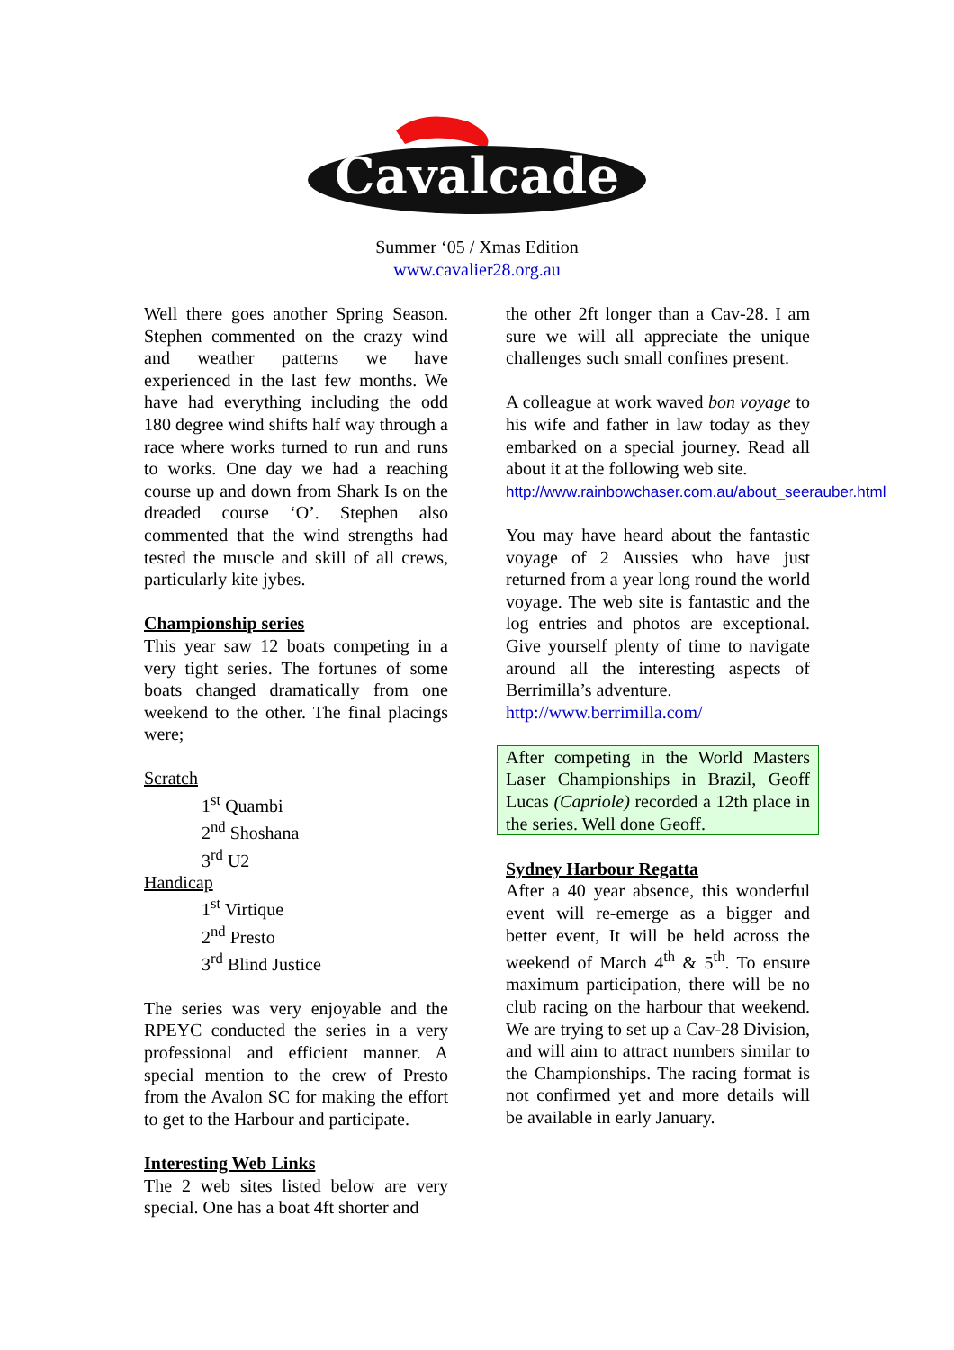Cavalcade
Summer ‘05 / Xmas Edition
www.cavalier28.org.au
Well there goes another Spring Season. Stephen commented on the crazy wind and weather patterns we have experienced in the last few months. We have had everything including the odd 180 degree wind shifts half way through a race where works turned to run and runs to works. One day we had a reaching course up and down from Shark Is on the dreaded course ‘O’. Stephen also commented that the wind strengths had tested the muscle and skill of all crews, particularly kite jybes.
Championship series
This year saw 12 boats competing in a very tight series. The fortunes of some boats changed dramatically from one weekend to the other. The final placings were;
Scratch
1<sup>st</sup> Quambi
2<sup>nd</sup> Shoshana
3<sup>rd</sup> U2
Handicap
1<sup>st</sup> Virtique
2<sup>nd</sup> Presto
3<sup>rd</sup> Blind Justice
The series was very enjoyable and the RPEYC conducted the series in a very professional and efficient manner. A special mention to the crew of Presto from the Avalon SC for making the effort to get to the Harbour and participate.
Interesting Web Links
The 2 web sites listed below are very special. One has a boat 4ft shorter and
the other 2ft longer than a Cav-28. I am sure we will all appreciate the unique challenges such small confines present.
A colleague at work waved bon voyage to his wife and father in law today as they embarked on a special journey. Read all about it at the following web site.
http://www.rainbowchaser.com.au/about_seerauber.html
You may have heard about the fantastic voyage of 2 Aussies who have just returned from a year long round the world voyage. The web site is fantastic and the log entries and photos are exceptional. Give yourself plenty of time to navigate around all the interesting aspects of Berrimilla’s adventure.
http://www.berrimilla.com/
After competing in the World Masters Laser Championships in Brazil, Geoff Lucas (Capriole) recorded a 12th place in the series. Well done Geoff.
Sydney Harbour Regatta
After a 40 year absence, this wonderful event will re-emerge as a bigger and better event, It will be held across the weekend of March 4<sup>th</sup> & 5<sup>th</sup>. To ensure maximum participation, there will be no club racing on the harbour that weekend. We are trying to set up a Cav-28 Division, and will aim to attract numbers similar to the Championships. The racing format is not confirmed yet and more details will be available in early January.